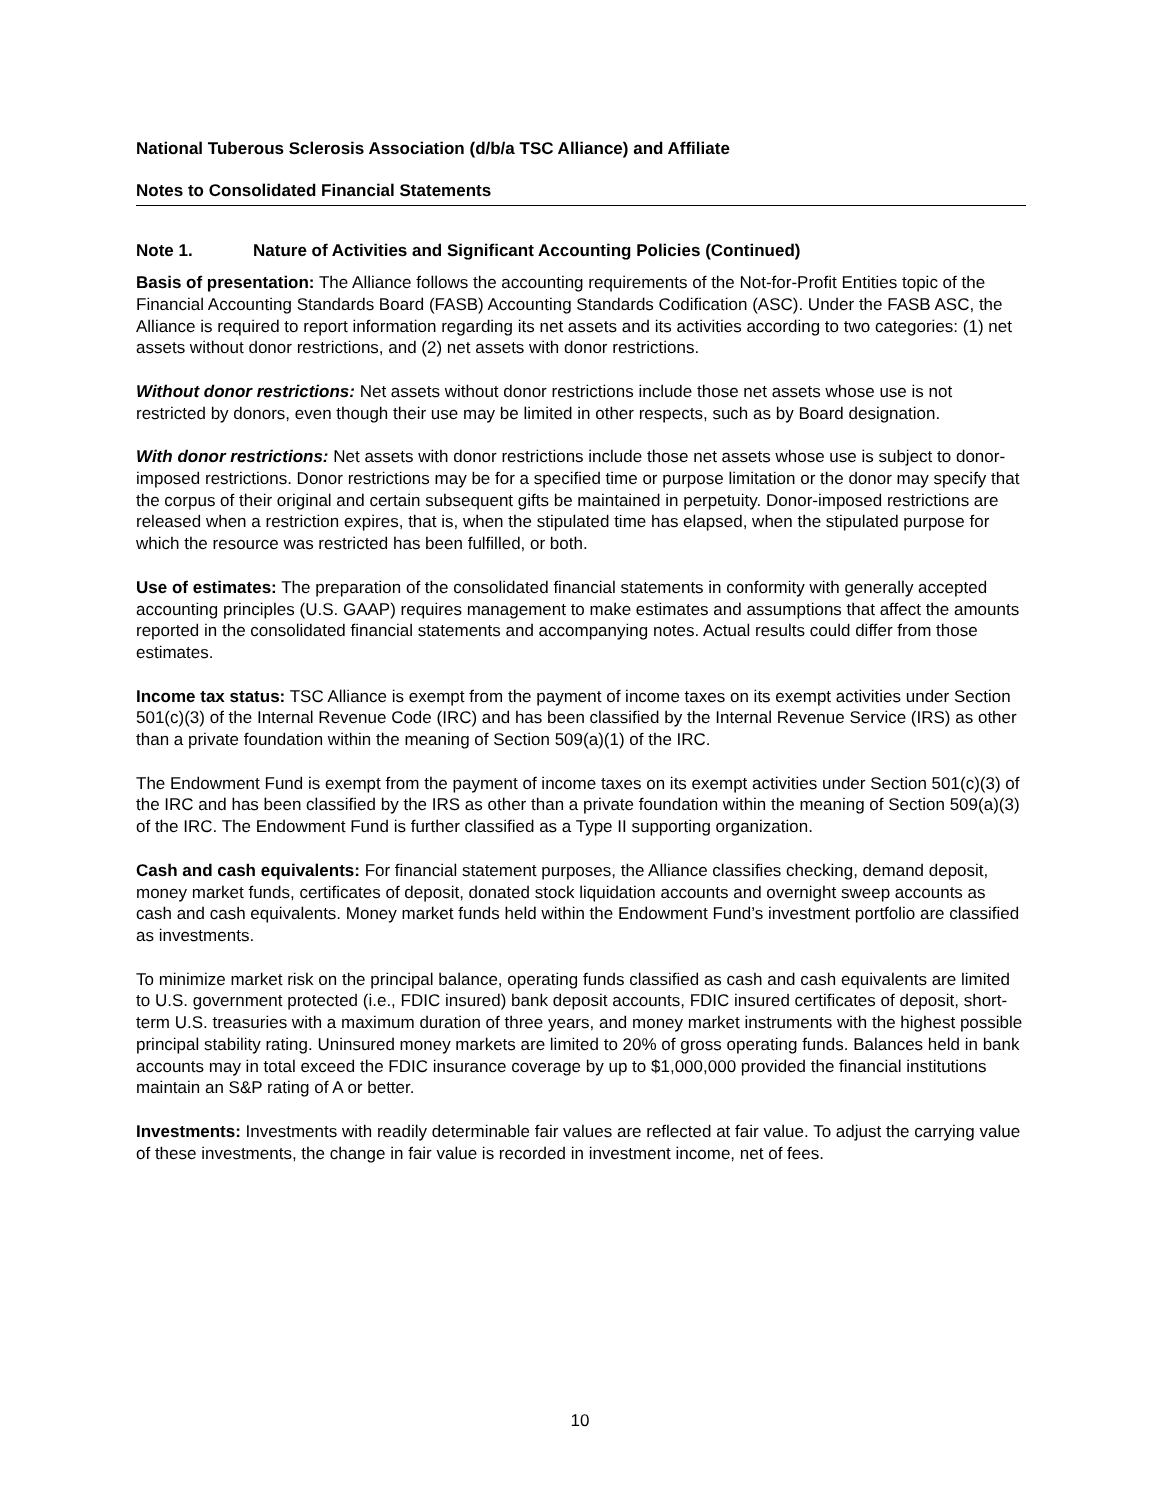National Tuberous Sclerosis Association (d/b/a TSC Alliance) and Affiliate
Notes to Consolidated Financial Statements
Note 1. Nature of Activities and Significant Accounting Policies (Continued)
Basis of presentation: The Alliance follows the accounting requirements of the Not-for-Profit Entities topic of the Financial Accounting Standards Board (FASB) Accounting Standards Codification (ASC). Under the FASB ASC, the Alliance is required to report information regarding its net assets and its activities according to two categories: (1) net assets without donor restrictions, and (2) net assets with donor restrictions.
Without donor restrictions: Net assets without donor restrictions include those net assets whose use is not restricted by donors, even though their use may be limited in other respects, such as by Board designation.
With donor restrictions: Net assets with donor restrictions include those net assets whose use is subject to donor-imposed restrictions. Donor restrictions may be for a specified time or purpose limitation or the donor may specify that the corpus of their original and certain subsequent gifts be maintained in perpetuity. Donor-imposed restrictions are released when a restriction expires, that is, when the stipulated time has elapsed, when the stipulated purpose for which the resource was restricted has been fulfilled, or both.
Use of estimates: The preparation of the consolidated financial statements in conformity with generally accepted accounting principles (U.S. GAAP) requires management to make estimates and assumptions that affect the amounts reported in the consolidated financial statements and accompanying notes. Actual results could differ from those estimates.
Income tax status: TSC Alliance is exempt from the payment of income taxes on its exempt activities under Section 501(c)(3) of the Internal Revenue Code (IRC) and has been classified by the Internal Revenue Service (IRS) as other than a private foundation within the meaning of Section 509(a)(1) of the IRC.
The Endowment Fund is exempt from the payment of income taxes on its exempt activities under Section 501(c)(3) of the IRC and has been classified by the IRS as other than a private foundation within the meaning of Section 509(a)(3) of the IRC. The Endowment Fund is further classified as a Type II supporting organization.
Cash and cash equivalents: For financial statement purposes, the Alliance classifies checking, demand deposit, money market funds, certificates of deposit, donated stock liquidation accounts and overnight sweep accounts as cash and cash equivalents. Money market funds held within the Endowment Fund’s investment portfolio are classified as investments.
To minimize market risk on the principal balance, operating funds classified as cash and cash equivalents are limited to U.S. government protected (i.e., FDIC insured) bank deposit accounts, FDIC insured certificates of deposit, short-term U.S. treasuries with a maximum duration of three years, and money market instruments with the highest possible principal stability rating. Uninsured money markets are limited to 20% of gross operating funds. Balances held in bank accounts may in total exceed the FDIC insurance coverage by up to $1,000,000 provided the financial institutions maintain an S&P rating of A or better.
Investments: Investments with readily determinable fair values are reflected at fair value. To adjust the carrying value of these investments, the change in fair value is recorded in investment income, net of fees.
10